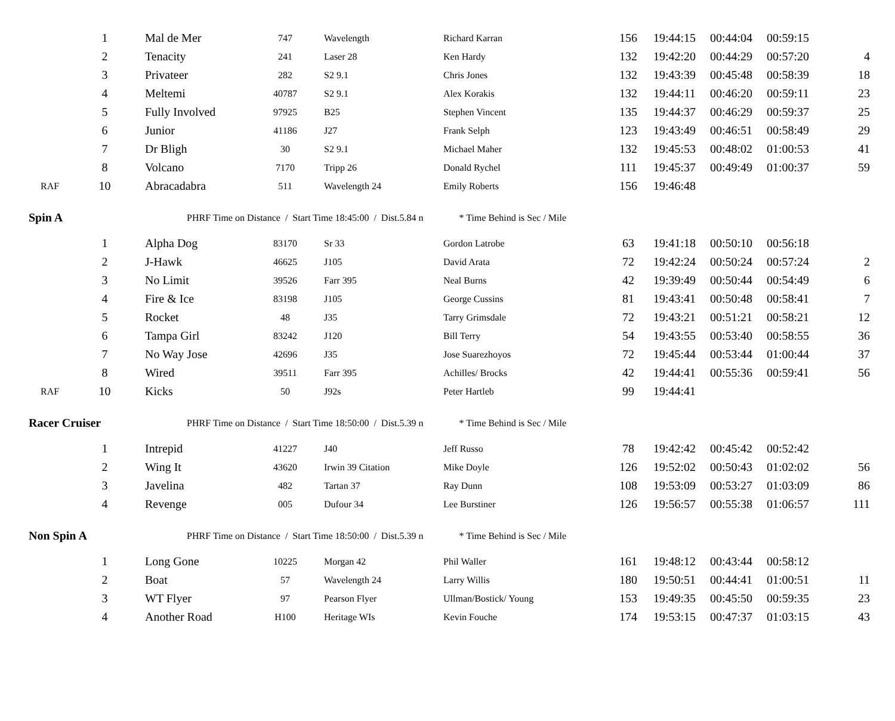| | 1 | Mal de Mer | 747 | Wavelength | Richard Karran | 156 | 19:44:15 | 00:44:04 | 00:59:15 | |
| | 2 | Tenacity | 241 | Laser 28 | Ken Hardy | 132 | 19:42:20 | 00:44:29 | 00:57:20 | 4 |
| | 3 | Privateer | 282 | S2 9.1 | Chris Jones | 132 | 19:43:39 | 00:45:48 | 00:58:39 | 18 |
| | 4 | Meltemi | 40787 | S2 9.1 | Alex Korakis | 132 | 19:44:11 | 00:46:20 | 00:59:11 | 23 |
| | 5 | Fully Involved | 97925 | B25 | Stephen Vincent | 135 | 19:44:37 | 00:46:29 | 00:59:37 | 25 |
| | 6 | Junior | 41186 | J27 | Frank Selph | 123 | 19:43:49 | 00:46:51 | 00:58:49 | 29 |
| | 7 | Dr Bligh | 30 | S2 9.1 | Michael Maher | 132 | 19:45:53 | 00:48:02 | 01:00:53 | 41 |
| | 8 | Volcano | 7170 | Tripp 26 | Donald Rychel | 111 | 19:45:37 | 00:49:49 | 01:00:37 | 59 |
| RAF | 10 | Abracadabra | 511 | Wavelength 24 | Emily Roberts | 156 | 19:46:48 | | | |
| Spin A | | PHRF Time on Distance / Start Time 18:45:00 / Dist.5.84 n * Time Behind is Sec / Mile | | | | | | | | |
| | 1 | Alpha Dog | 83170 | Sr 33 | Gordon Latrobe | 63 | 19:41:18 | 00:50:10 | 00:56:18 | |
| | 2 | J-Hawk | 46625 | J105 | David Arata | 72 | 19:42:24 | 00:50:24 | 00:57:24 | 2 |
| | 3 | No Limit | 39526 | Farr 395 | Neal Burns | 42 | 19:39:49 | 00:50:44 | 00:54:49 | 6 |
| | 4 | Fire & Ice | 83198 | J105 | George Cussins | 81 | 19:43:41 | 00:50:48 | 00:58:41 | 7 |
| | 5 | Rocket | 48 | J35 | Tarry Grimsdale | 72 | 19:43:21 | 00:51:21 | 00:58:21 | 12 |
| | 6 | Tampa Girl | 83242 | J120 | Bill Terry | 54 | 19:43:55 | 00:53:40 | 00:58:55 | 36 |
| | 7 | No Way Jose | 42696 | J35 | Jose Suarezhoyos | 72 | 19:45:44 | 00:53:44 | 01:00:44 | 37 |
| | 8 | Wired | 39511 | Farr 395 | Achilles/ Brocks | 42 | 19:44:41 | 00:55:36 | 00:59:41 | 56 |
| RAF | 10 | Kicks | 50 | J92s | Peter Hartleb | 99 | 19:44:41 | | | |
| Racer Cruiser | | PHRF Time on Distance / Start Time 18:50:00 / Dist.5.39 n * Time Behind is Sec / Mile | | | | | | | | |
| | 1 | Intrepid | 41227 | J40 | Jeff Russo | 78 | 19:42:42 | 00:45:42 | 00:52:42 | |
| | 2 | Wing It | 43620 | Irwin 39 Citation | Mike Doyle | 126 | 19:52:02 | 00:50:43 | 01:02:02 | 56 |
| | 3 | Javelina | 482 | Tartan 37 | Ray Dunn | 108 | 19:53:09 | 00:53:27 | 01:03:09 | 86 |
| | 4 | Revenge | 005 | Dufour 34 | Lee Burstiner | 126 | 19:56:57 | 00:55:38 | 01:06:57 | 111 |
| Non Spin A | | PHRF Time on Distance / Start Time 18:50:00 / Dist.5.39 n * Time Behind is Sec / Mile | | | | | | | | |
| | 1 | Long Gone | 10225 | Morgan 42 | Phil Waller | 161 | 19:48:12 | 00:43:44 | 00:58:12 | |
| | 2 | Boat | 57 | Wavelength 24 | Larry Willis | 180 | 19:50:51 | 00:44:41 | 01:00:51 | 11 |
| | 3 | WT Flyer | 97 | Pearson Flyer | Ullman/Bostick/ Young | 153 | 19:49:35 | 00:45:50 | 00:59:35 | 23 |
| | 4 | Another Road | H100 | Heritage WIs | Kevin Fouche | 174 | 19:53:15 | 00:47:37 | 01:03:15 | 43 |